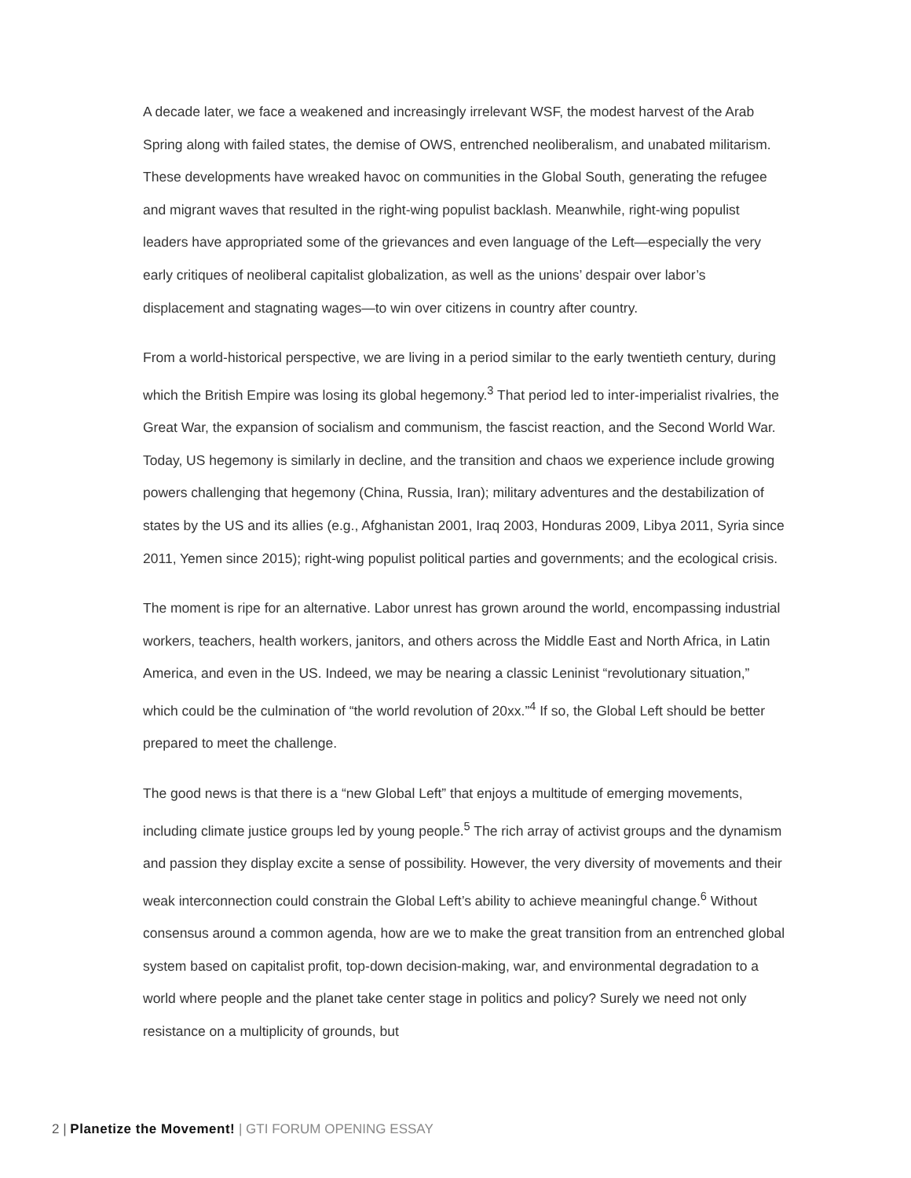A decade later, we face a weakened and increasingly irrelevant WSF, the modest harvest of the Arab Spring along with failed states, the demise of OWS, entrenched neoliberalism, and unabated militarism. These developments have wreaked havoc on communities in the Global South, generating the refugee and migrant waves that resulted in the right-wing populist backlash. Meanwhile, right-wing populist leaders have appropriated some of the grievances and even language of the Left—especially the very early critiques of neoliberal capitalist globalization, as well as the unions’ despair over labor’s displacement and stagnating wages—to win over citizens in country after country.
From a world-historical perspective, we are living in a period similar to the early twentieth century, during which the British Empire was losing its global hegemony.<sup>3</sup> That period led to inter-imperialist rivalries, the Great War, the expansion of socialism and communism, the fascist reaction, and the Second World War. Today, US hegemony is similarly in decline, and the transition and chaos we experience include growing powers challenging that hegemony (China, Russia, Iran); military adventures and the destabilization of states by the US and its allies (e.g., Afghanistan 2001, Iraq 2003, Honduras 2009, Libya 2011, Syria since 2011, Yemen since 2015); right-wing populist political parties and governments; and the ecological crisis.
The moment is ripe for an alternative. Labor unrest has grown around the world, encompassing industrial workers, teachers, health workers, janitors, and others across the Middle East and North Africa, in Latin America, and even in the US. Indeed, we may be nearing a classic Leninist “revolutionary situation,” which could be the culmination of “the world revolution of 20xx.”<sup>4</sup> If so, the Global Left should be better prepared to meet the challenge.
The good news is that there is a “new Global Left” that enjoys a multitude of emerging movements, including climate justice groups led by young people.<sup>5</sup> The rich array of activist groups and the dynamism and passion they display excite a sense of possibility. However, the very diversity of movements and their weak interconnection could constrain the Global Left’s ability to achieve meaningful change.<sup>6</sup> Without consensus around a common agenda, how are we to make the great transition from an entrenched global system based on capitalist profit, top-down decision-making, war, and environmental degradation to a world where people and the planet take center stage in politics and policy? Surely we need not only resistance on a multiplicity of grounds, but
2 | Planetize the Movement! | GTI FORUM OPENING ESSAY